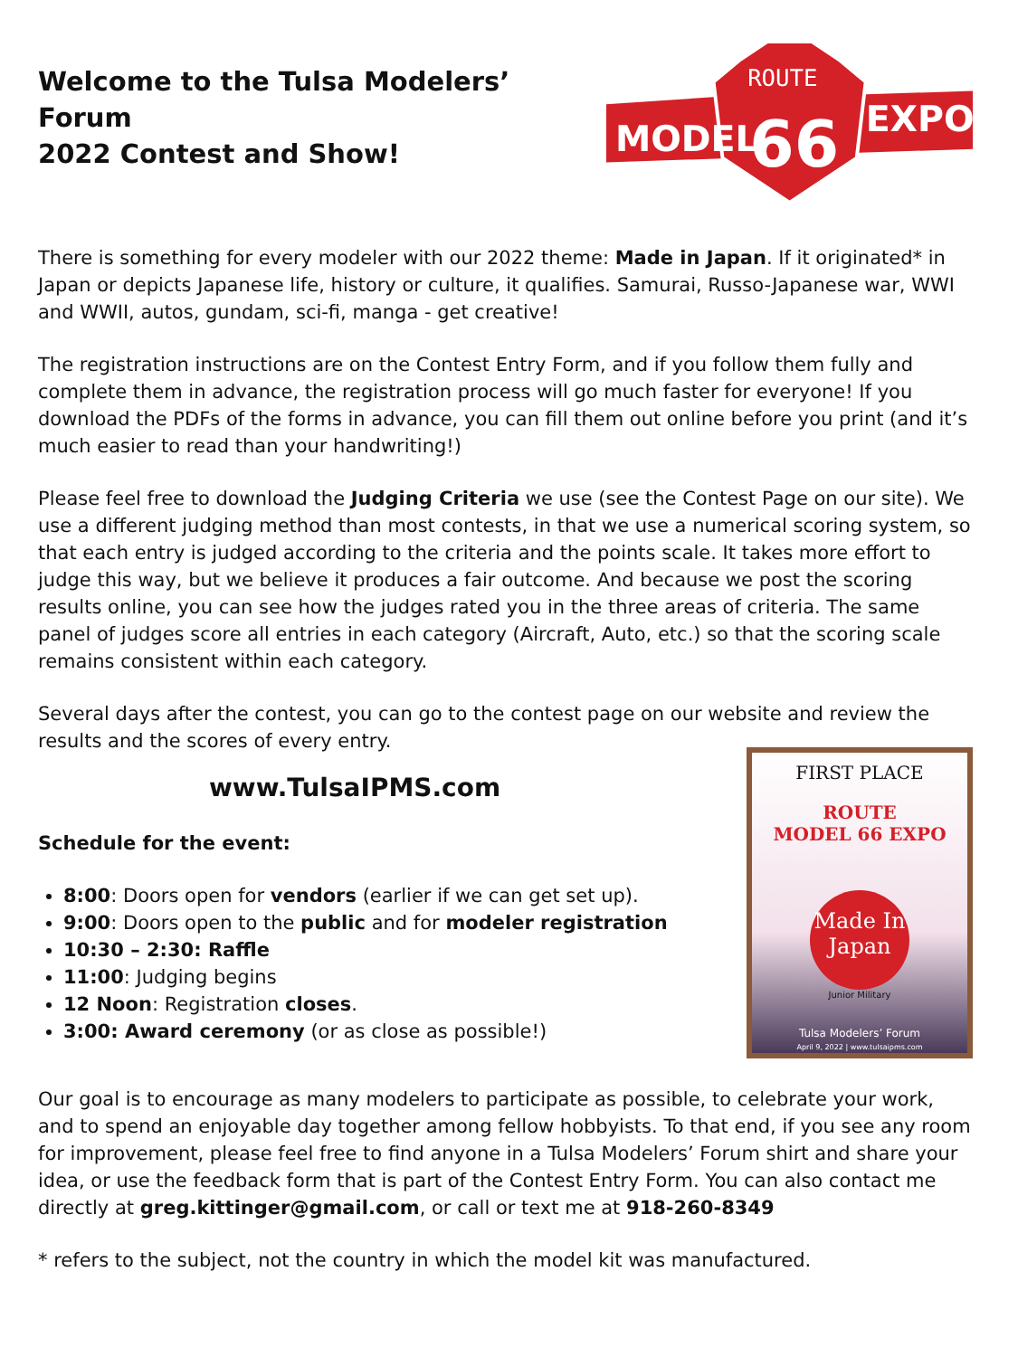Welcome to the Tulsa Modelers’ Forum
2022 Contest and Show!
MODEL
EXPO
ROUTE
66
There is something for every modeler with our 2022 theme: Made in Japan. If it originated* in Japan or depicts Japanese life, history or culture, it qualifies. Samurai, Russo-Japanese war, WWI and WWII, autos, gundam, sci-fi, manga - get creative!
The registration instructions are on the Contest Entry Form, and if you follow them fully and complete them in advance, the registration process will go much faster for everyone! If you download the PDFs of the forms in advance, you can fill them out online before you print (and it’s much easier to read than your handwriting!)
Please feel free to download the Judging Criteria we use (see the Contest Page on our site). We use a different judging method than most contests, in that we use a numerical scoring system, so that each entry is judged according to the criteria and the points scale. It takes more effort to judge this way, but we believe it produces a fair outcome. And because we post the scoring results online, you can see how the judges rated you in the three areas of criteria. The same panel of judges score all entries in each category (Aircraft, Auto, etc.) so that the scoring scale remains consistent within each category.
Several days after the contest, you can go to the contest page on our website and review the results and the scores of every entry.
www.TulsaIPMS.com
Schedule for the event:
8:00: Doors open for vendors (earlier if we can get set up).
9:00: Doors open to the public and for modeler registration
10:30 – 2:30: Raffle
11:00: Judging begins
12 Noon: Registration closes.
3:00: Award ceremony (or as close as possible!)
FIRST PLACE
ROUTE
MODEL 66 EXPO
Made In
Japan
Junior Military
Tulsa Modelers’ Forum
April 9, 2022 | www.tulsaipms.com
Our goal is to encourage as many modelers to participate as possible, to celebrate your work, and to spend an enjoyable day together among fellow hobbyists. To that end, if you see any room for improvement, please feel free to find anyone in a Tulsa Modelers’ Forum shirt and share your idea, or use the feedback form that is part of the Contest Entry Form. You can also contact me directly at greg.kittinger@gmail.com, or call or text me at 918-260-8349
* refers to the subject, not the country in which the model kit was manufactured.